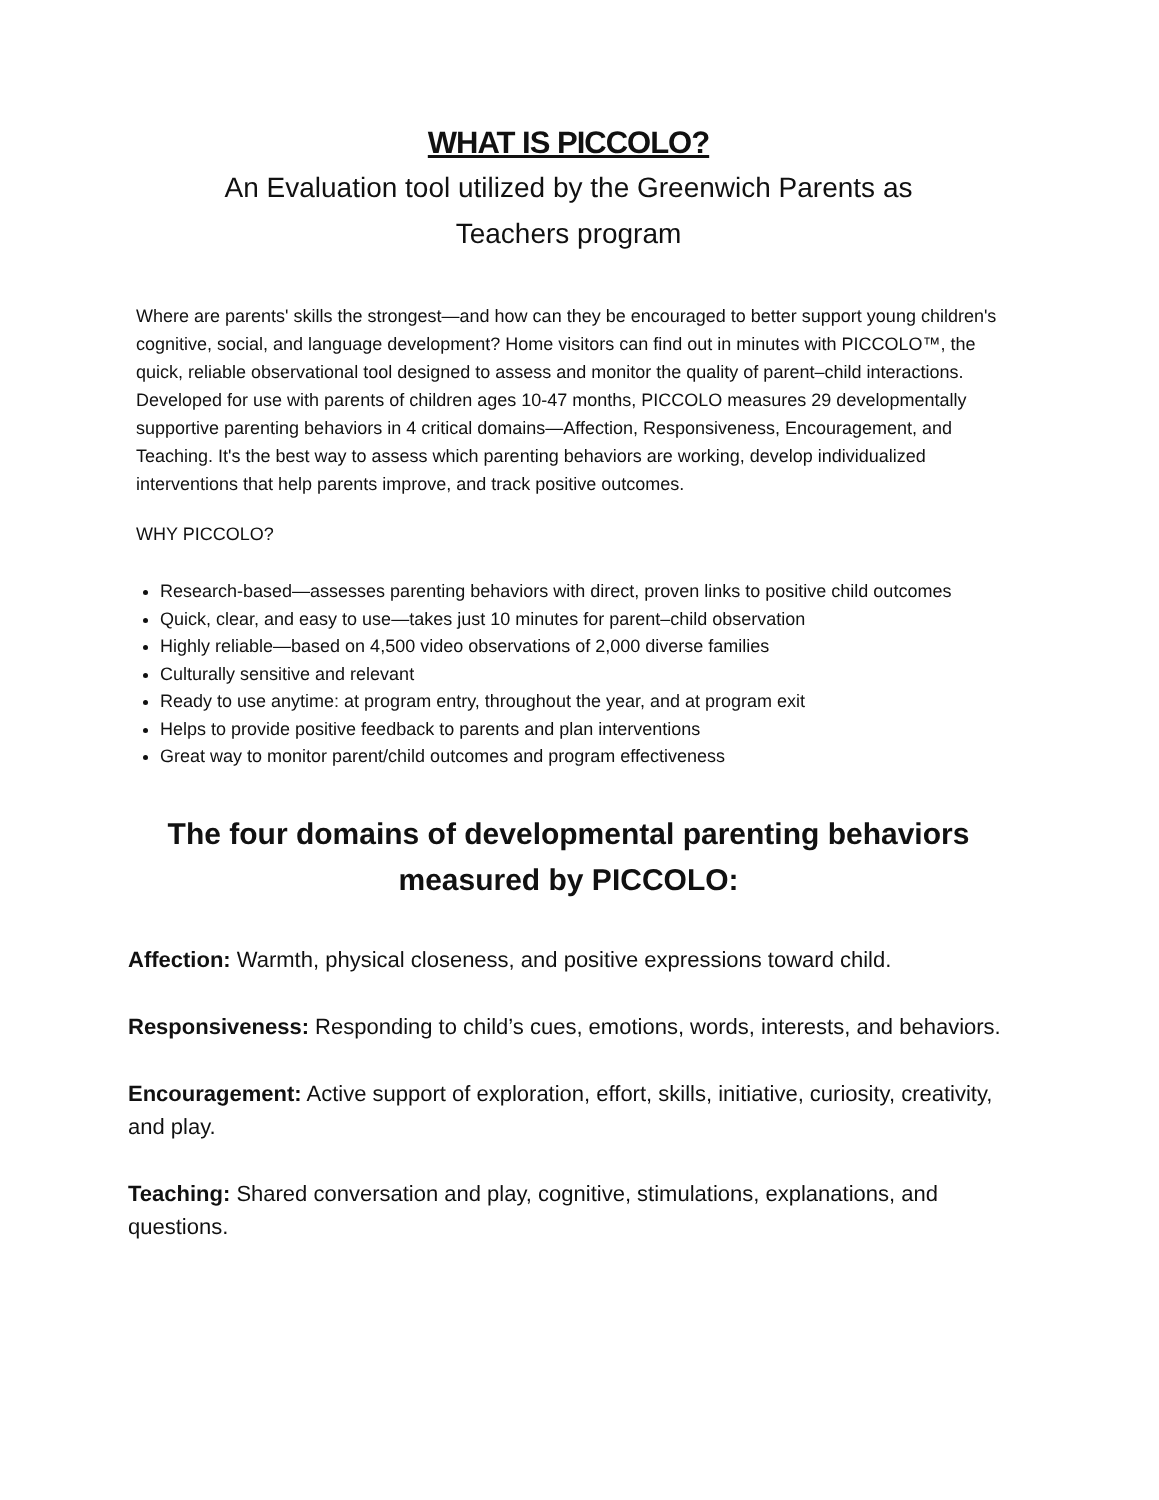WHAT IS PICCOLO?
An Evaluation tool utilized by the Greenwich Parents as
Teachers program
Where are parents' skills the strongest—and how can they be encouraged to better support young children's cognitive, social, and language development? Home visitors can find out in minutes with PICCOLO™, the quick, reliable observational tool designed to assess and monitor the quality of parent–child interactions. Developed for use with parents of children ages 10-47 months, PICCOLO measures 29 developmentally supportive parenting behaviors in 4 critical domains—Affection, Responsiveness, Encouragement, and Teaching. It's the best way to assess which parenting behaviors are working, develop individualized interventions that help parents improve, and track positive outcomes.
WHY PICCOLO?
Research-based—assesses parenting behaviors with direct, proven links to positive child outcomes
Quick, clear, and easy to use—takes just 10 minutes for parent–child observation
Highly reliable—based on 4,500 video observations of 2,000 diverse families
Culturally sensitive and relevant
Ready to use anytime: at program entry, throughout the year, and at program exit
Helps to provide positive feedback to parents and plan interventions
Great way to monitor parent/child outcomes and program effectiveness
The four domains of developmental parenting behaviors
measured by PICCOLO:
Affection: Warmth, physical closeness, and positive expressions toward child.
Responsiveness: Responding to child’s cues, emotions, words, interests, and behaviors.
Encouragement: Active support of exploration, effort, skills, initiative, curiosity, creativity, and play.
Teaching: Shared conversation and play, cognitive, stimulations, explanations, and questions.